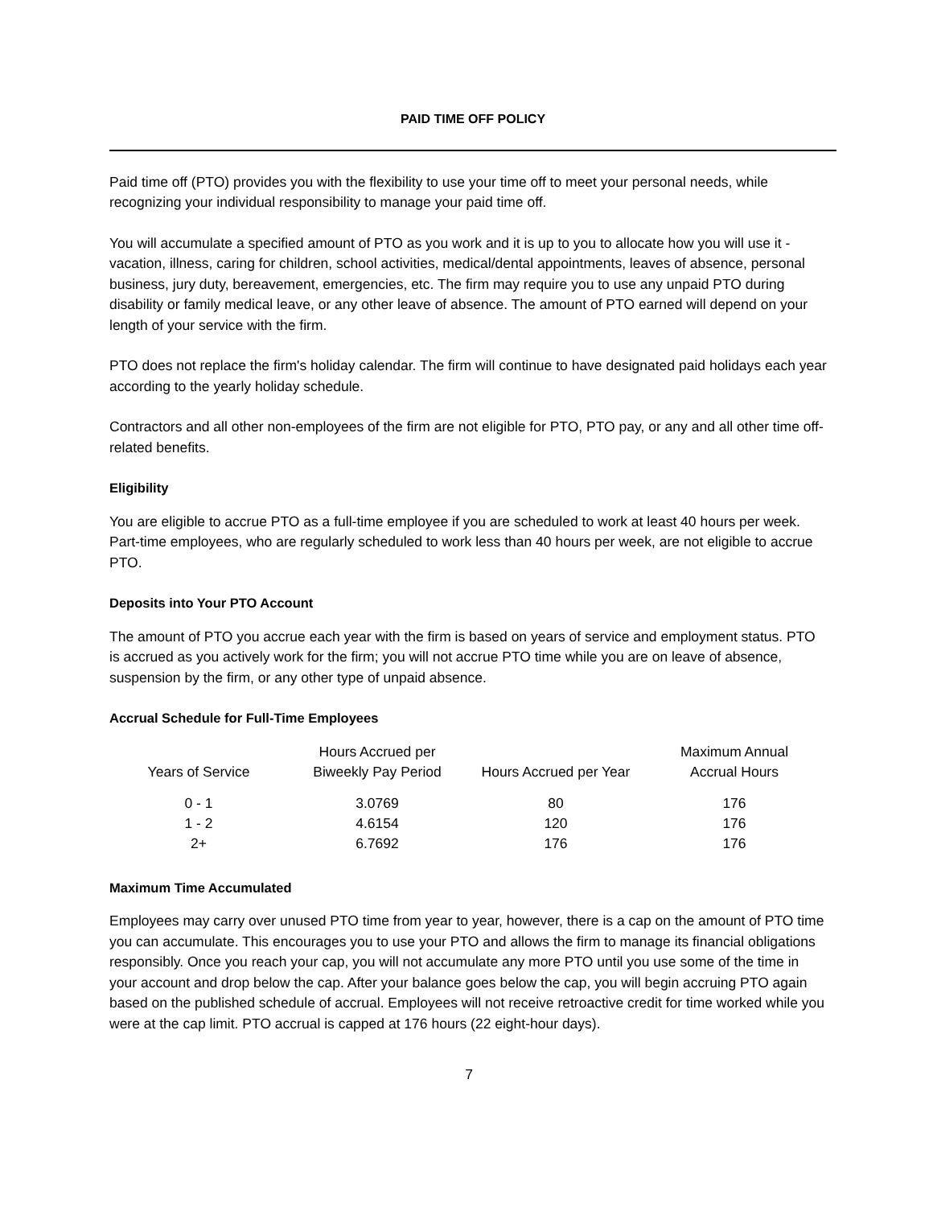PAID TIME OFF POLICY
Paid time off (PTO) provides you with the flexibility to use your time off to meet your personal needs, while recognizing your individual responsibility to manage your paid time off.
You will accumulate a specified amount of PTO as you work and it is up to you to allocate how you will use it - vacation, illness, caring for children, school activities, medical/dental appointments, leaves of absence, personal business, jury duty, bereavement, emergencies, etc. The firm may require you to use any unpaid PTO during disability or family medical leave, or any other leave of absence. The amount of PTO earned will depend on your length of your service with the firm.
PTO does not replace the firm's holiday calendar. The firm will continue to have designated paid holidays each year according to the yearly holiday schedule.
Contractors and all other non-employees of the firm are not eligible for PTO, PTO pay, or any and all other time off-related benefits.
Eligibility
You are eligible to accrue PTO as a full-time employee if you are scheduled to work at least 40 hours per week. Part-time employees, who are regularly scheduled to work less than 40 hours per week, are not eligible to accrue PTO.
Deposits into Your PTO Account
The amount of PTO you accrue each year with the firm is based on years of service and employment status. PTO is accrued as you actively work for the firm; you will not accrue PTO time while you are on leave of absence, suspension by the firm, or any other type of unpaid absence.
Accrual Schedule for Full-Time Employees
| Years of Service | Hours Accrued per Biweekly Pay Period | Hours Accrued per Year | Maximum Annual Accrual Hours |
| --- | --- | --- | --- |
| 0 - 1 | 3.0769 | 80 | 176 |
| 1 - 2 | 4.6154 | 120 | 176 |
| 2+ | 6.7692 | 176 | 176 |
Maximum Time Accumulated
Employees may carry over unused PTO time from year to year, however, there is a cap on the amount of PTO time you can accumulate. This encourages you to use your PTO and allows the firm to manage its financial obligations responsibly. Once you reach your cap, you will not accumulate any more PTO until you use some of the time in your account and drop below the cap. After your balance goes below the cap, you will begin accruing PTO again based on the published schedule of accrual. Employees will not receive retroactive credit for time worked while you were at the cap limit. PTO accrual is capped at 176 hours (22 eight-hour days).
7